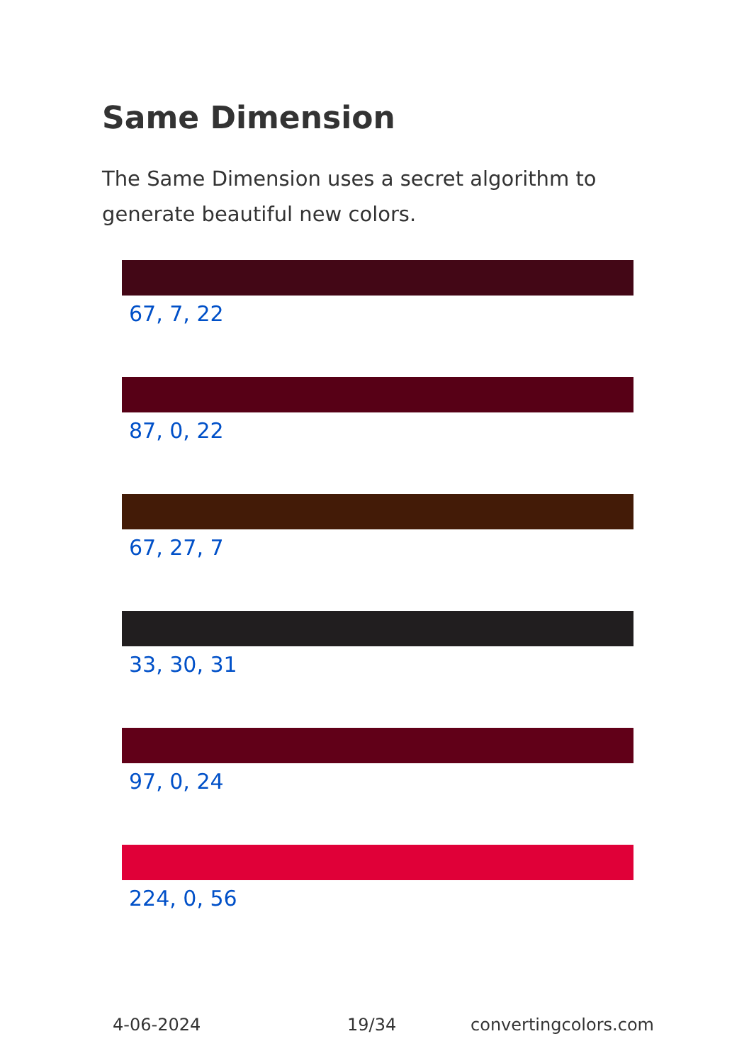Same Dimension
The Same Dimension uses a secret algorithm to generate beautiful new colors.
67, 7, 22
87, 0, 22
67, 27, 7
33, 30, 31
97, 0, 24
224, 0, 56
4-06-2024 19/34 convertingcolors.com